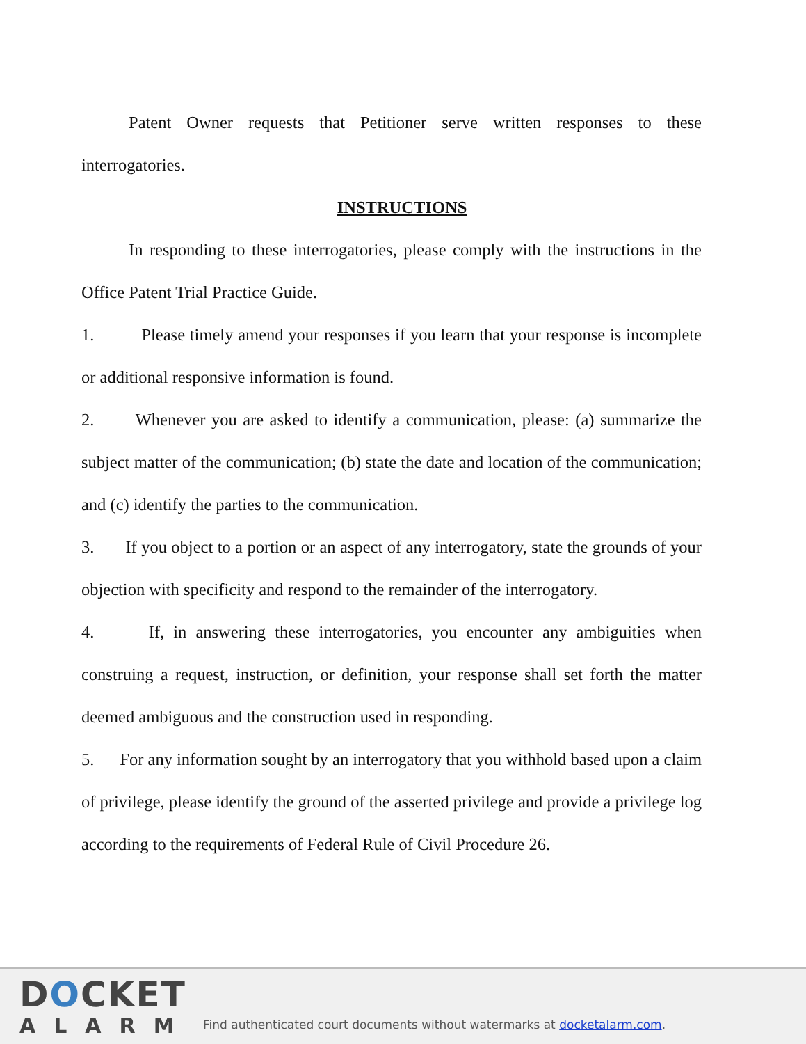Patent Owner requests that Petitioner serve written responses to these interrogatories.
INSTRUCTIONS
In responding to these interrogatories, please comply with the instructions in the Office Patent Trial Practice Guide.
1. Please timely amend your responses if you learn that your response is incomplete or additional responsive information is found.
2. Whenever you are asked to identify a communication, please: (a) summarize the subject matter of the communication; (b) state the date and location of the communication; and (c) identify the parties to the communication.
3. If you object to a portion or an aspect of any interrogatory, state the grounds of your objection with specificity and respond to the remainder of the interrogatory.
4. If, in answering these interrogatories, you encounter any ambiguities when construing a request, instruction, or definition, your response shall set forth the matter deemed ambiguous and the construction used in responding.
5. For any information sought by an interrogatory that you withhold based upon a claim of privilege, please identify the ground of the asserted privilege and provide a privilege log according to the requirements of Federal Rule of Civil Procedure 26.
DOCKET
ALARM
Find authenticated court documents without watermarks at docketalarm.com.